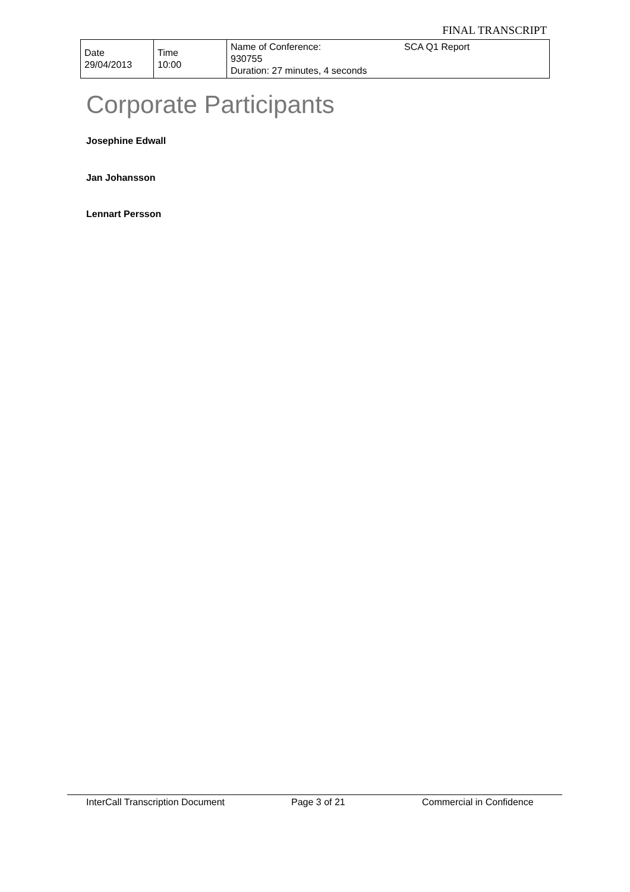FINAL TRANSCRIPT
| Date 29/04/2013 | Time 10:00 | Name of Conference: 930755 Duration: 27 minutes, 4 seconds | SCA Q1 Report |
Corporate Participants
Josephine Edwall
Jan Johansson
Lennart Persson
InterCall Transcription Document Page 3 of 21 Commercial in Confidence